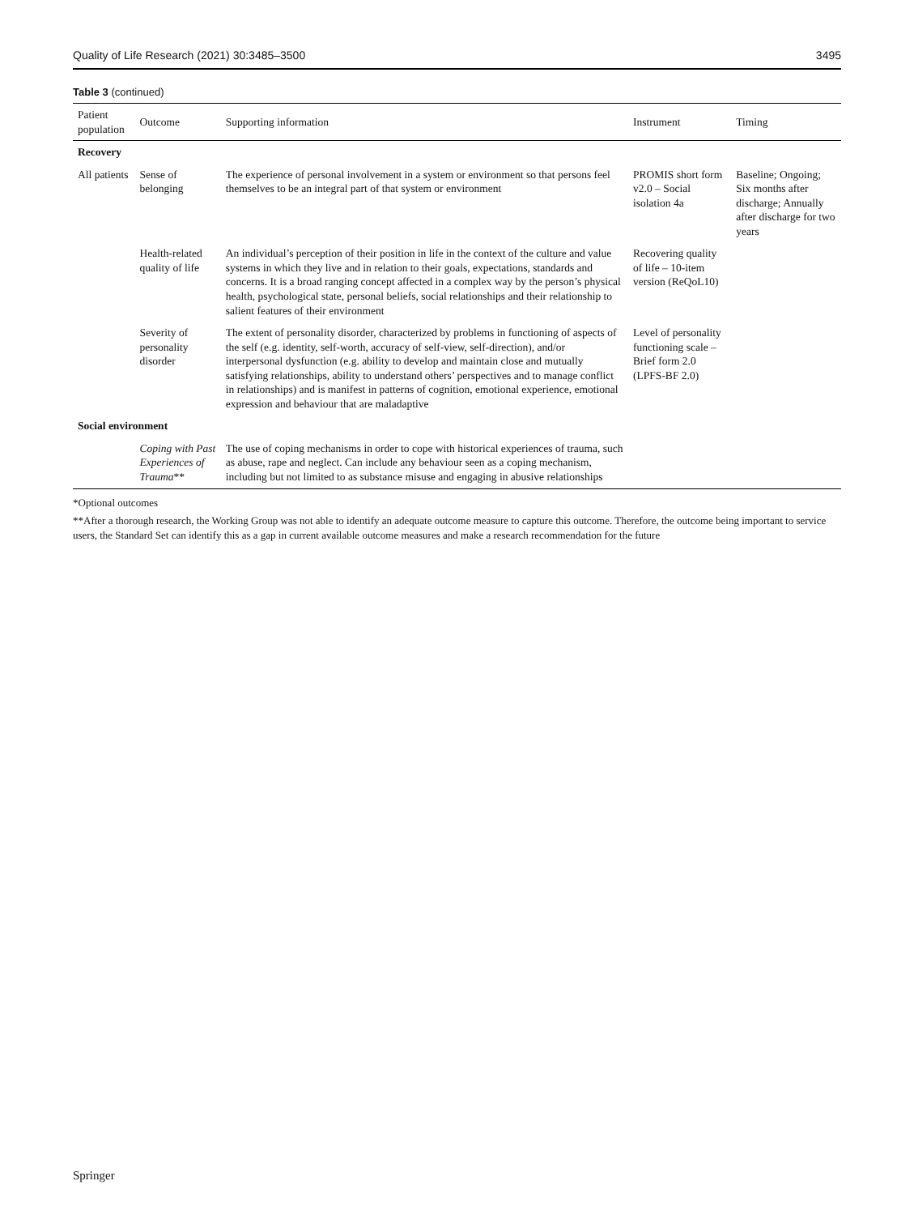Quality of Life Research (2021) 30:3485–3500 3495
Table 3 (continued)
| Patient population | Outcome | Supporting information | Instrument | Timing |
| --- | --- | --- | --- | --- |
| Recovery | | | | |
| All patients | Sense of belonging | The experience of personal involvement in a system or environment so that persons feel themselves to be an integral part of that system or environment | PROMIS short form v2.0 – Social isolation 4a | Baseline; Ongoing; Six months after discharge; Annually after discharge for two years |
| | Health-related quality of life | An individual’s perception of their position in life in the context of the culture and value systems in which they live and in relation to their goals, expectations, standards and concerns. It is a broad ranging concept affected in a complex way by the person’s physical health, psychological state, personal beliefs, social relationships and their relationship to salient features of their environment | Recovering quality of life – 10-item version (ReQoL10) | |
| | Severity of personality disorder | The extent of personality disorder, characterized by problems in functioning of aspects of the self (e.g. identity, self-worth, accuracy of self-view, self-direction), and/or interpersonal dysfunction (e.g. ability to develop and maintain close and mutually satisfying relationships, ability to understand others’ perspectives and to manage conflict in relationships) and is manifest in patterns of cognition, emotional experience, emotional expression and behaviour that are maladaptive | Level of personality functioning scale – Brief form 2.0 (LPFS-BF 2.0) | |
| Social environment | | | | |
| | Coping with Past Experiences of Trauma ** | The use of coping mechanisms in order to cope with historical experiences of trauma, such as abuse, rape and neglect. Can include any behaviour seen as a coping mechanism, including but not limited to as substance misuse and engaging in abusive relationships | | |
*Optional outcomes
**After a thorough research, the Working Group was not able to identify an adequate outcome measure to capture this outcome. Therefore, the outcome being important to service users, the Standard Set can identify this as a gap in current available outcome measures and make a research recommendation for the future
Springer